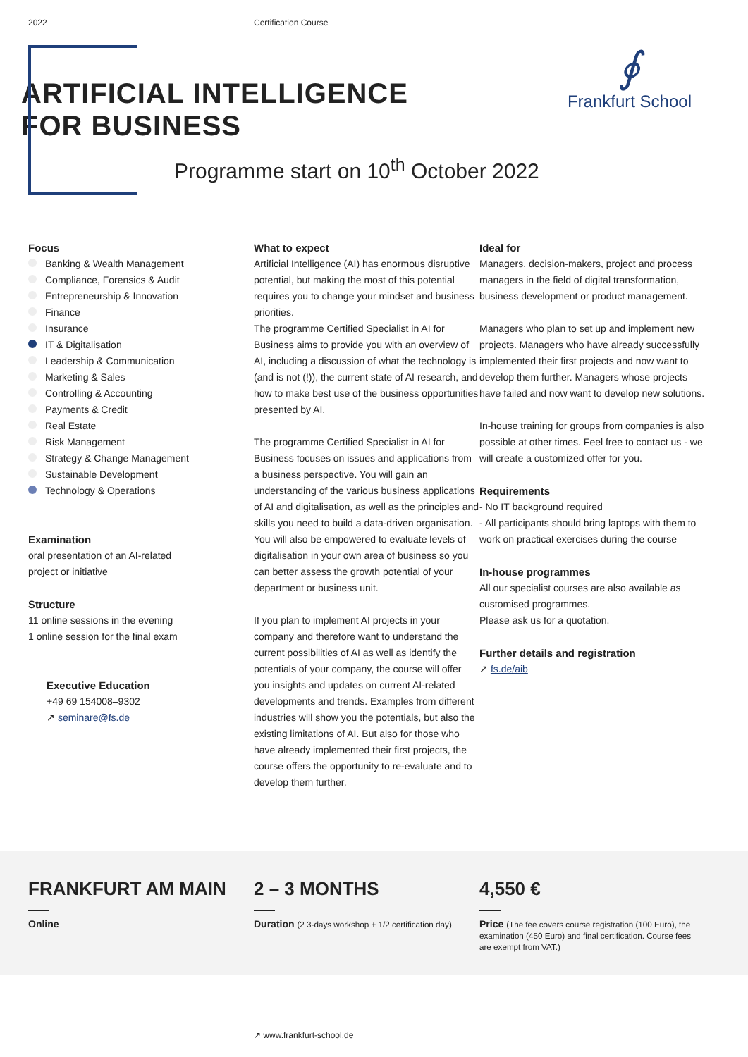2022 Certification Course
∮
Frankfurt School
ARTIFICIAL INTELLIGENCE
FOR BUSINESS
Programme start on 10<sup>th</sup> October 2022
Focus
Banking & Wealth Management
Compliance, Forensics & Audit
Entrepreneurship & Innovation
Finance
Insurance
IT & Digitalisation
Leadership & Communication
Marketing & Sales
Controlling & Accounting
Payments & Credit
Real Estate
Risk Management
Strategy & Change Management
Sustainable Development
Technology & Operations
Examination
oral presentation of an AI-related
project or initiative
Structure
11 online sessions in the evening
1 online session for the final exam
Executive Education
+49 69 154008–9302
↗ seminare@fs.de
What to expect
Artificial Intelligence (AI) has enormous disruptive potential, but making the most of this potential requires you to change your mindset and business priorities.
The programme Certified Specialist in AI for Business aims to provide you with an overview of AI, including a discussion of what the technology is (and is not (!)), the current state of AI research, and how to make best use of the business opportunities presented by AI.
The programme Certified Specialist in AI for Business focuses on issues and applications from a business perspective. You will gain an understanding of the various business applications of AI and digitalisation, as well as the principles and skills you need to build a data-driven organisation. You will also be empowered to evaluate levels of digitalisation in your own area of business so you can better assess the growth potential of your department or business unit.
If you plan to implement AI projects in your company and therefore want to understand the current possibilities of AI as well as identify the potentials of your company, the course will offer you insights and updates on current AI-related developments and trends. Examples from different industries will show you the potentials, but also the existing limitations of AI. But also for those who have already implemented their first projects, the course offers the opportunity to re-evaluate and to develop them further.
Ideal for
Managers, decision-makers, project and process managers in the field of digital transformation, business development or product management.
Managers who plan to set up and implement new projects. Managers who have already successfully implemented their first projects and now want to develop them further. Managers whose projects have failed and now want to develop new solutions.
In-house training for groups from companies is also possible at other times. Feel free to contact us - we will create a customized offer for you.
Requirements
- No IT background required
- All participants should bring laptops with them to work on practical exercises during the course
In-house programmes
All our specialist courses are also available as customised programmes.
Please ask us for a quotation.
Further details and registration
↗ fs.de/aib
FRANKFURT AM MAIN
Online
2 – 3 MONTHS
Duration (2 3-days workshop + 1/2 certification day)
4,550 €
Price (The fee covers course registration (100 Euro), the examination (450 Euro) and final certification. Course fees are exempt from VAT.)
↗ www.frankfurt-school.de